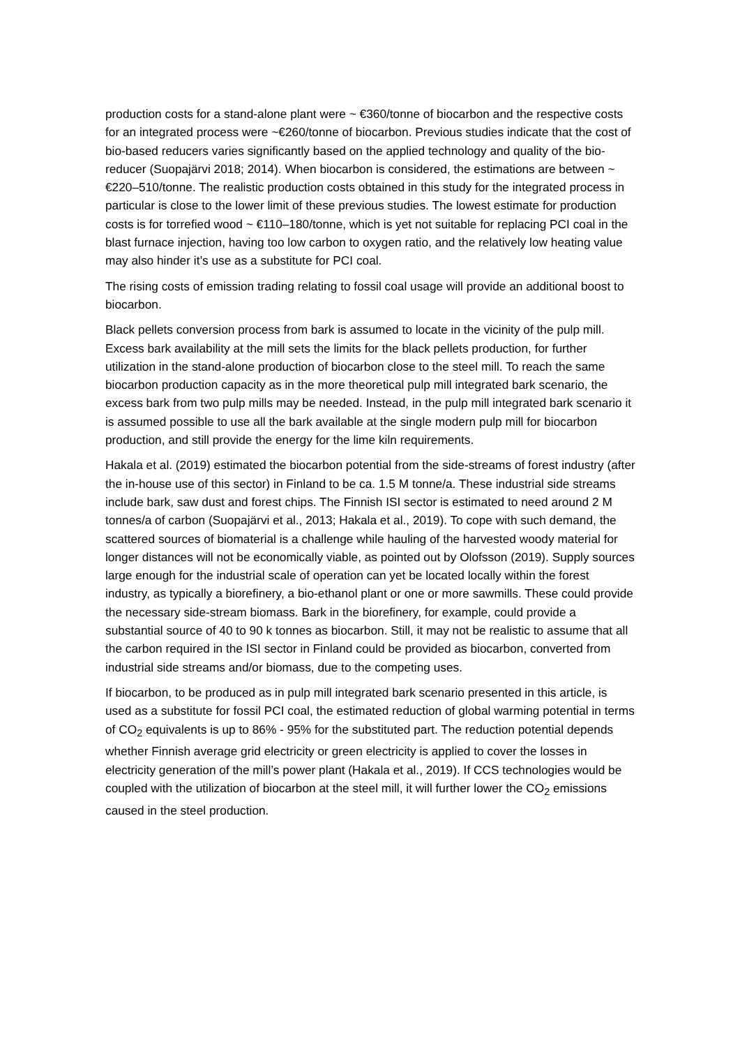production costs for a stand-alone plant were ~ €360/tonne of biocarbon and the respective costs for an integrated process were ~€260/tonne of biocarbon. Previous studies indicate that the cost of bio-based reducers varies significantly based on the applied technology and quality of the bio-reducer (Suopajärvi 2018; 2014). When biocarbon is considered, the estimations are between ~ €220–510/tonne. The realistic production costs obtained in this study for the integrated process in particular is close to the lower limit of these previous studies. The lowest estimate for production costs is for torrefied wood ~ €110–180/tonne, which is yet not suitable for replacing PCI coal in the blast furnace injection, having too low carbon to oxygen ratio, and the relatively low heating value may also hinder it’s use as a substitute for PCI coal.
The rising costs of emission trading relating to fossil coal usage will provide an additional boost to biocarbon.
Black pellets conversion process from bark is assumed to locate in the vicinity of the pulp mill. Excess bark availability at the mill sets the limits for the black pellets production, for further utilization in the stand-alone production of biocarbon close to the steel mill. To reach the same biocarbon production capacity as in the more theoretical pulp mill integrated bark scenario, the excess bark from two pulp mills may be needed. Instead, in the pulp mill integrated bark scenario it is assumed possible to use all the bark available at the single modern pulp mill for biocarbon production, and still provide the energy for the lime kiln requirements.
Hakala et al. (2019) estimated the biocarbon potential from the side-streams of forest industry (after the in-house use of this sector) in Finland to be ca. 1.5 M tonne/a. These industrial side streams include bark, saw dust and forest chips. The Finnish ISI sector is estimated to need around 2 M tonnes/a of carbon (Suopajärvi et al., 2013; Hakala et al., 2019). To cope with such demand, the scattered sources of biomaterial is a challenge while hauling of the harvested woody material for longer distances will not be economically viable, as pointed out by Olofsson (2019). Supply sources large enough for the industrial scale of operation can yet be located locally within the forest industry, as typically a biorefinery, a bio-ethanol plant or one or more sawmills. These could provide the necessary side-stream biomass. Bark in the biorefinery, for example, could provide a substantial source of 40 to 90 k tonnes as biocarbon. Still, it may not be realistic to assume that all the carbon required in the ISI sector in Finland could be provided as biocarbon, converted from industrial side streams and/or biomass, due to the competing uses.
If biocarbon, to be produced as in pulp mill integrated bark scenario presented in this article, is used as a substitute for fossil PCI coal, the estimated reduction of global warming potential in terms of CO<sub>2</sub> equivalents is up to 86% - 95% for the substituted part. The reduction potential depends whether Finnish average grid electricity or green electricity is applied to cover the losses in electricity generation of the mill’s power plant (Hakala et al., 2019). If CCS technologies would be coupled with the utilization of biocarbon at the steel mill, it will further lower the CO<sub>2</sub> emissions caused in the steel production.